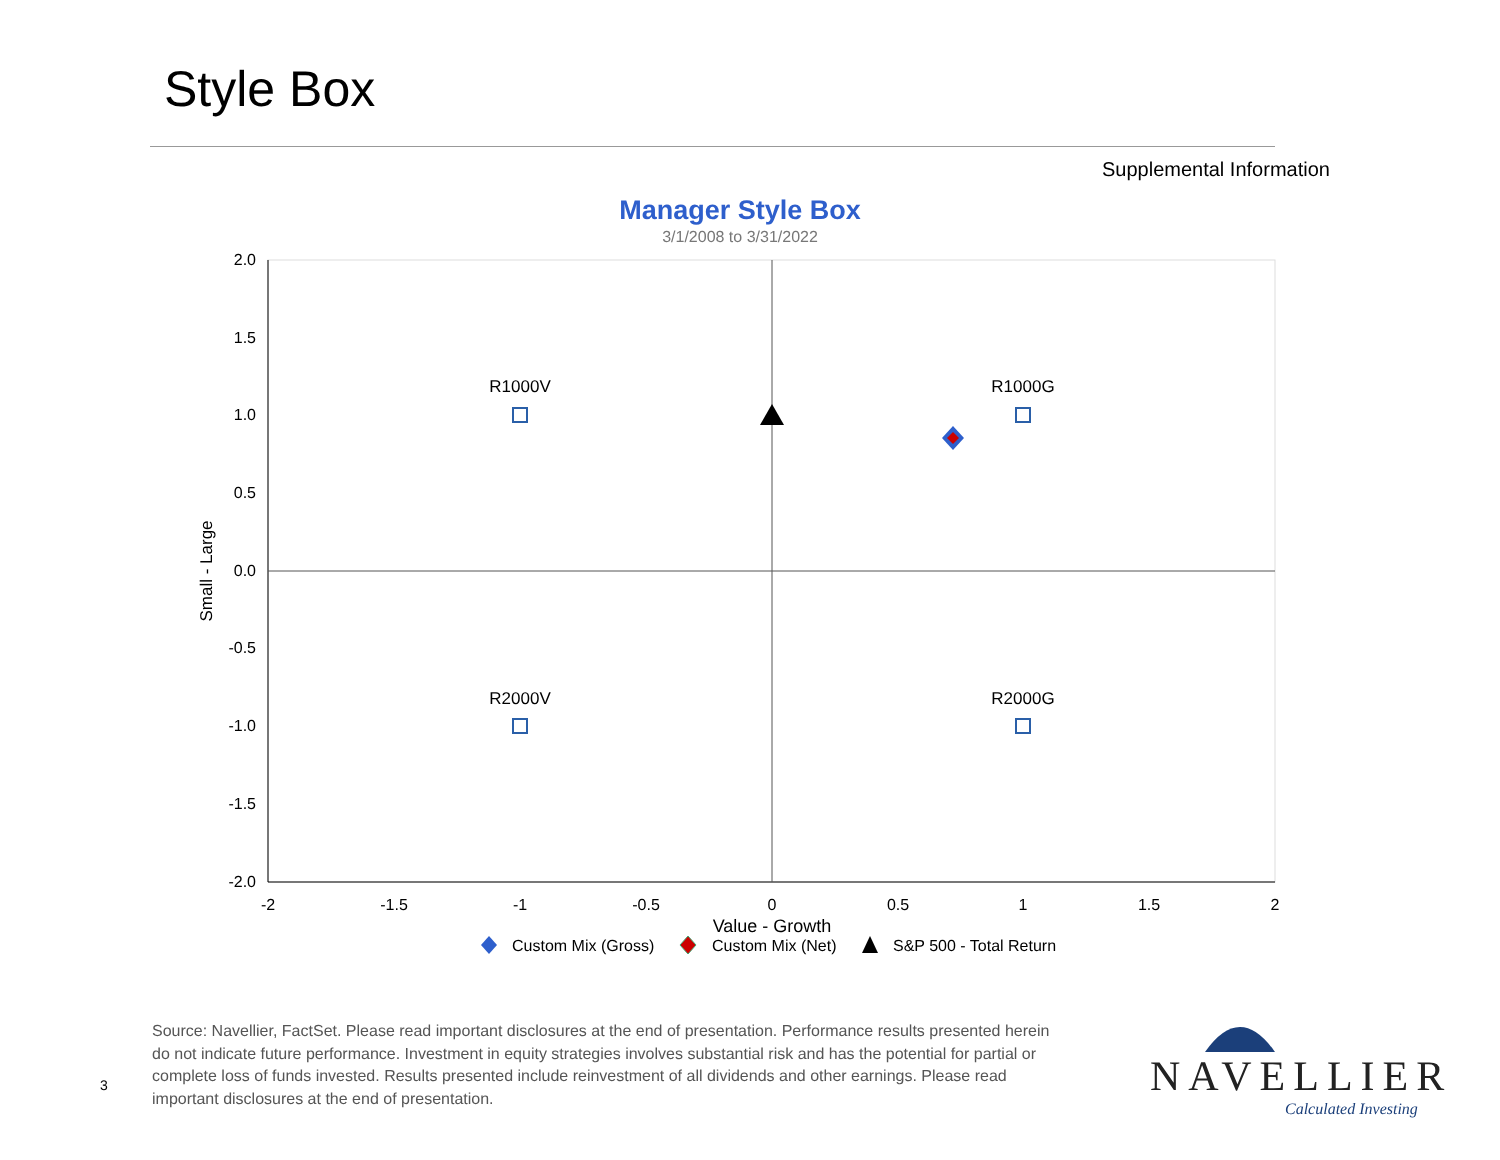Style Box
Supplemental Information
Manager Style Box
3/1/2008 to 3/31/2022
2.0
1.5
1.0
0.5
0.0
-0.5
-1.0
-1.5
-2.0
-2
-1.5
-1
-0.5
0
0.5
1
1.5
2
Value - Growth
R1000V
R1000G
R2000V
R2000G
Small - Large
Custom Mix (Gross)
Custom Mix (Net)
S&P 500 - Total Return
Source: Navellier, FactSet. Please read important disclosures at the end of presentation. Performance results presented herein do not indicate future performance. Investment in equity strategies involves substantial risk and has the potential for partial or complete loss of funds invested. Results presented include reinvestment of all dividends and other earnings. Please read important disclosures at the end of presentation.
3
NAVELLIER
Calculated Investing